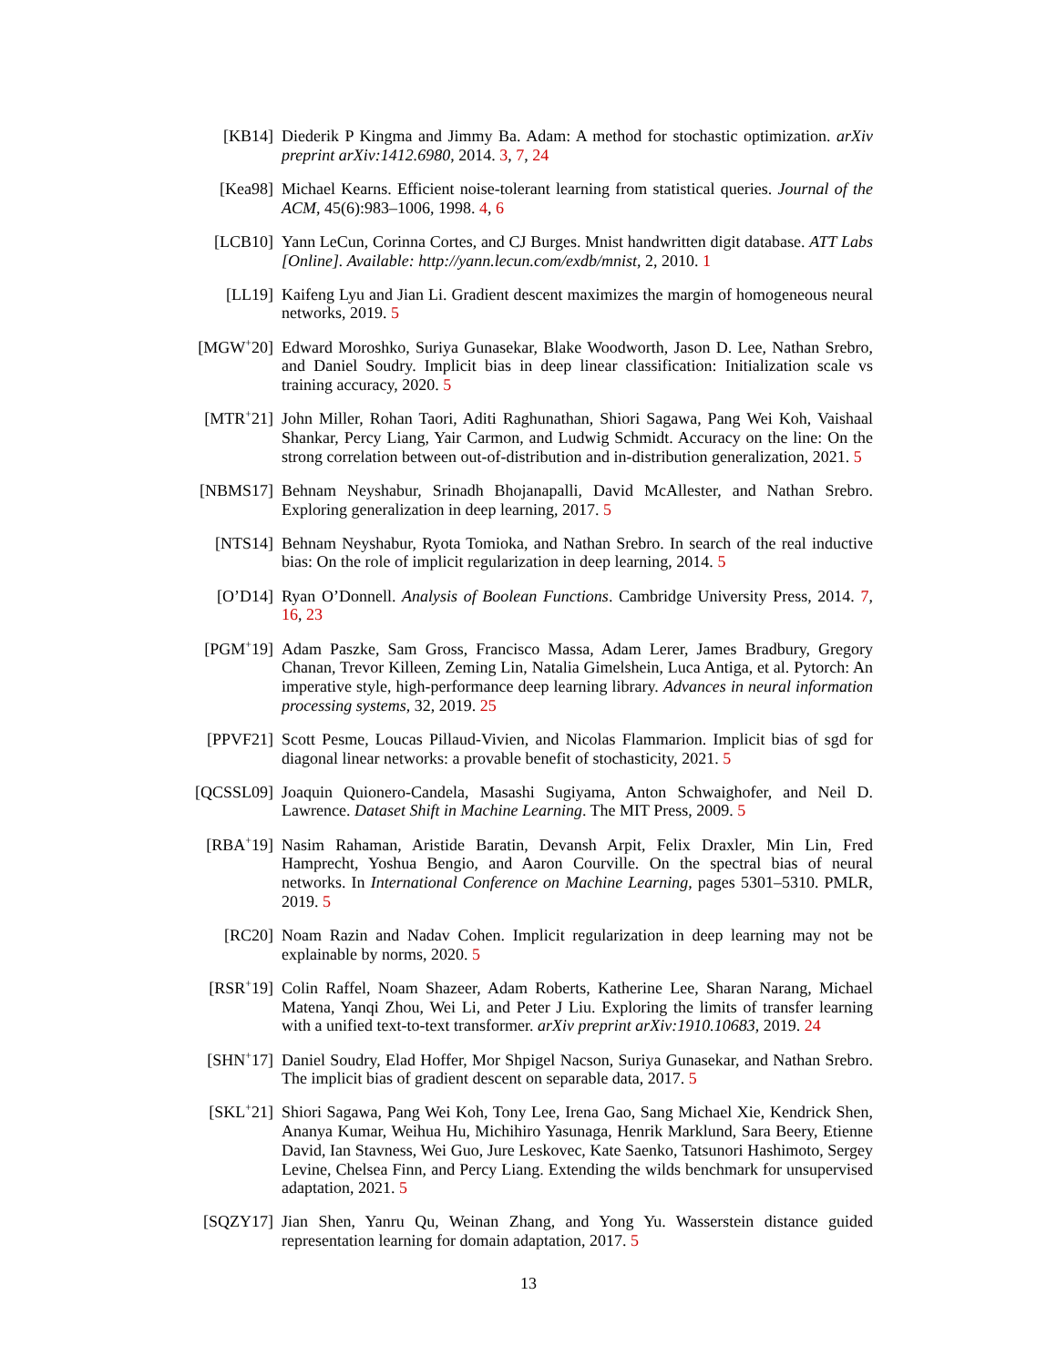[KB14] Diederik P Kingma and Jimmy Ba. Adam: A method for stochastic optimization. arXiv preprint arXiv:1412.6980, 2014. 3, 7, 24
[Kea98] Michael Kearns. Efficient noise-tolerant learning from statistical queries. Journal of the ACM, 45(6):983–1006, 1998. 4, 6
[LCB10] Yann LeCun, Corinna Cortes, and CJ Burges. Mnist handwritten digit database. ATT Labs [Online]. Available: http://yann.lecun.com/exdb/mnist, 2, 2010. 1
[LL19] Kaifeng Lyu and Jian Li. Gradient descent maximizes the margin of homogeneous neural networks, 2019. 5
[MGW<sup>+</sup>20] Edward Moroshko, Suriya Gunasekar, Blake Woodworth, Jason D. Lee, Nathan Srebro, and Daniel Soudry. Implicit bias in deep linear classification: Initialization scale vs training accuracy, 2020. 5
[MTR<sup>+</sup>21] John Miller, Rohan Taori, Aditi Raghunathan, Shiori Sagawa, Pang Wei Koh, Vaishaal Shankar, Percy Liang, Yair Carmon, and Ludwig Schmidt. Accuracy on the line: On the strong correlation between out-of-distribution and in-distribution generalization, 2021. 5
[NBMS17] Behnam Neyshabur, Srinadh Bhojanapalli, David McAllester, and Nathan Srebro. Exploring generalization in deep learning, 2017. 5
[NTS14] Behnam Neyshabur, Ryota Tomioka, and Nathan Srebro. In search of the real inductive bias: On the role of implicit regularization in deep learning, 2014. 5
[O’D14] Ryan O’Donnell. Analysis of Boolean Functions. Cambridge University Press, 2014. 7, 16, 23
[PGM<sup>+</sup>19] Adam Paszke, Sam Gross, Francisco Massa, Adam Lerer, James Bradbury, Gregory Chanan, Trevor Killeen, Zeming Lin, Natalia Gimelshein, Luca Antiga, et al. Pytorch: An imperative style, high-performance deep learning library. Advances in neural information processing systems, 32, 2019. 25
[PPVF21] Scott Pesme, Loucas Pillaud-Vivien, and Nicolas Flammarion. Implicit bias of sgd for diagonal linear networks: a provable benefit of stochasticity, 2021. 5
[QCSSL09] Joaquin Quionero-Candela, Masashi Sugiyama, Anton Schwaighofer, and Neil D. Lawrence. Dataset Shift in Machine Learning. The MIT Press, 2009. 5
[RBA<sup>+</sup>19] Nasim Rahaman, Aristide Baratin, Devansh Arpit, Felix Draxler, Min Lin, Fred Hamprecht, Yoshua Bengio, and Aaron Courville. On the spectral bias of neural networks. In International Conference on Machine Learning, pages 5301–5310. PMLR, 2019. 5
[RC20] Noam Razin and Nadav Cohen. Implicit regularization in deep learning may not be explainable by norms, 2020. 5
[RSR<sup>+</sup>19] Colin Raffel, Noam Shazeer, Adam Roberts, Katherine Lee, Sharan Narang, Michael Matena, Yanqi Zhou, Wei Li, and Peter J Liu. Exploring the limits of transfer learning with a unified text-to-text transformer. arXiv preprint arXiv:1910.10683, 2019. 24
[SHN<sup>+</sup>17] Daniel Soudry, Elad Hoffer, Mor Shpigel Nacson, Suriya Gunasekar, and Nathan Srebro. The implicit bias of gradient descent on separable data, 2017. 5
[SKL<sup>+</sup>21] Shiori Sagawa, Pang Wei Koh, Tony Lee, Irena Gao, Sang Michael Xie, Kendrick Shen, Ananya Kumar, Weihua Hu, Michihiro Yasunaga, Henrik Marklund, Sara Beery, Etienne David, Ian Stavness, Wei Guo, Jure Leskovec, Kate Saenko, Tatsunori Hashimoto, Sergey Levine, Chelsea Finn, and Percy Liang. Extending the wilds benchmark for unsupervised adaptation, 2021. 5
[SQZY17] Jian Shen, Yanru Qu, Weinan Zhang, and Yong Yu. Wasserstein distance guided representation learning for domain adaptation, 2017. 5
13